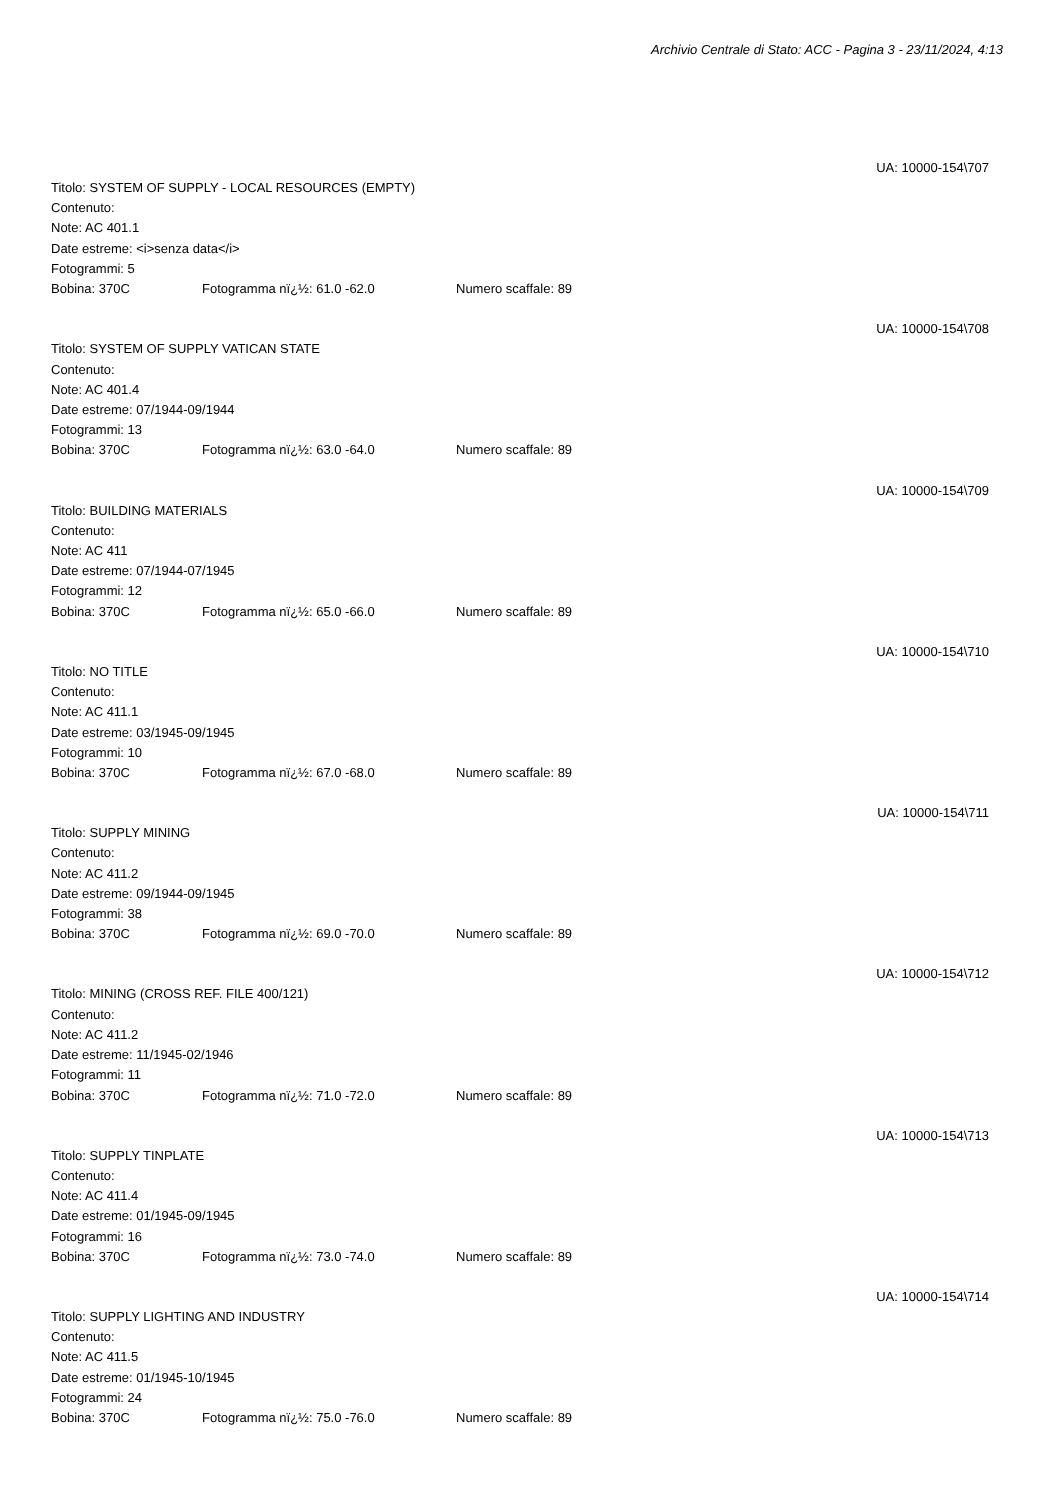Archivio Centrale di Stato: ACC - Pagina 3 - 23/11/2024, 4:13
UA: 10000-154\707
Titolo: SYSTEM OF SUPPLY - LOCAL RESOURCES (EMPTY)
Contenuto:
Note: AC 401.1
Date estreme: <i>senza data</i>
Fotogrammi: 5
Bobina: 370C Fotogramma nï¿½: 61.0 -62.0 Numero scaffale: 89
UA: 10000-154\708
Titolo: SYSTEM OF SUPPLY VATICAN STATE
Contenuto:
Note: AC 401.4
Date estreme: 07/1944-09/1944
Fotogrammi: 13
Bobina: 370C Fotogramma nï¿½: 63.0 -64.0 Numero scaffale: 89
UA: 10000-154\709
Titolo: BUILDING MATERIALS
Contenuto:
Note: AC 411
Date estreme: 07/1944-07/1945
Fotogrammi: 12
Bobina: 370C Fotogramma nï¿½: 65.0 -66.0 Numero scaffale: 89
UA: 10000-154\710
Titolo: NO TITLE
Contenuto:
Note: AC 411.1
Date estreme: 03/1945-09/1945
Fotogrammi: 10
Bobina: 370C Fotogramma nï¿½: 67.0 -68.0 Numero scaffale: 89
UA: 10000-154\711
Titolo: SUPPLY MINING
Contenuto:
Note: AC 411.2
Date estreme: 09/1944-09/1945
Fotogrammi: 38
Bobina: 370C Fotogramma nï¿½: 69.0 -70.0 Numero scaffale: 89
UA: 10000-154\712
Titolo: MINING (CROSS REF. FILE 400/121)
Contenuto:
Note: AC 411.2
Date estreme: 11/1945-02/1946
Fotogrammi: 11
Bobina: 370C Fotogramma nï¿½: 71.0 -72.0 Numero scaffale: 89
UA: 10000-154\713
Titolo: SUPPLY TINPLATE
Contenuto:
Note: AC 411.4
Date estreme: 01/1945-09/1945
Fotogrammi: 16
Bobina: 370C Fotogramma nï¿½: 73.0 -74.0 Numero scaffale: 89
UA: 10000-154\714
Titolo: SUPPLY LIGHTING AND INDUSTRY
Contenuto:
Note: AC 411.5
Date estreme: 01/1945-10/1945
Fotogrammi: 24
Bobina: 370C Fotogramma nï¿½: 75.0 -76.0 Numero scaffale: 89